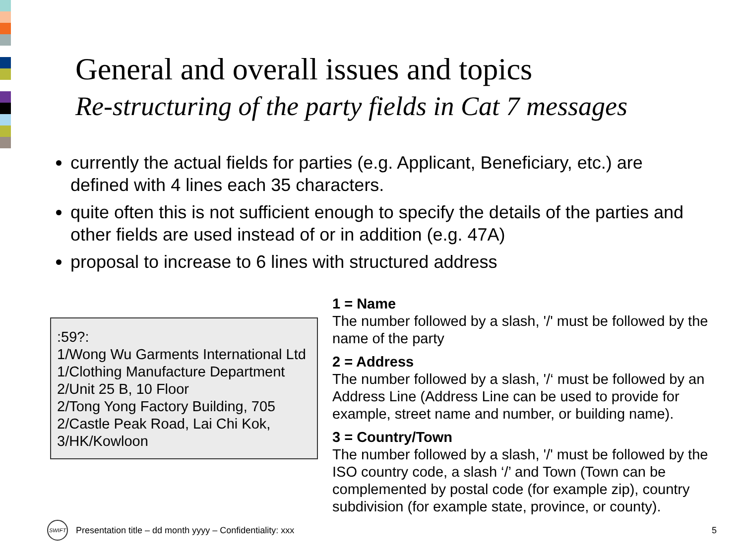General and overall issues and topics
Re-structuring of the party fields in Cat 7 messages
currently the actual fields for parties (e.g. Applicant, Beneficiary, etc.) are defined with 4 lines each 35 characters.
quite often this is not sufficient enough to specify the details of the parties and other fields are used instead of or in addition (e.g. 47A)
proposal to increase to 6 lines with structured address
:59?:
1/Wong Wu Garments International Ltd
1/Clothing Manufacture Department
2/Unit 25 B, 10 Floor
2/Tong Yong Factory Building, 705
2/Castle Peak Road, Lai Chi Kok,
3/HK/Kowloon
1 = Name
The number followed by a slash, '/' must be followed by the name of the party
2 = Address
The number followed by a slash, '/‘ must be followed by an Address Line (Address Line can be used to provide for example, street name and number, or building name).
3 = Country/Town
The number followed by a slash, '/' must be followed by the ISO country code, a slash ‘/’ and Town (Town can be complemented by postal code (for example zip), country subdivision (for example state, province, or county).
SWIFT
Presentation title – dd month yyyy – Confidentiality: xxx 5